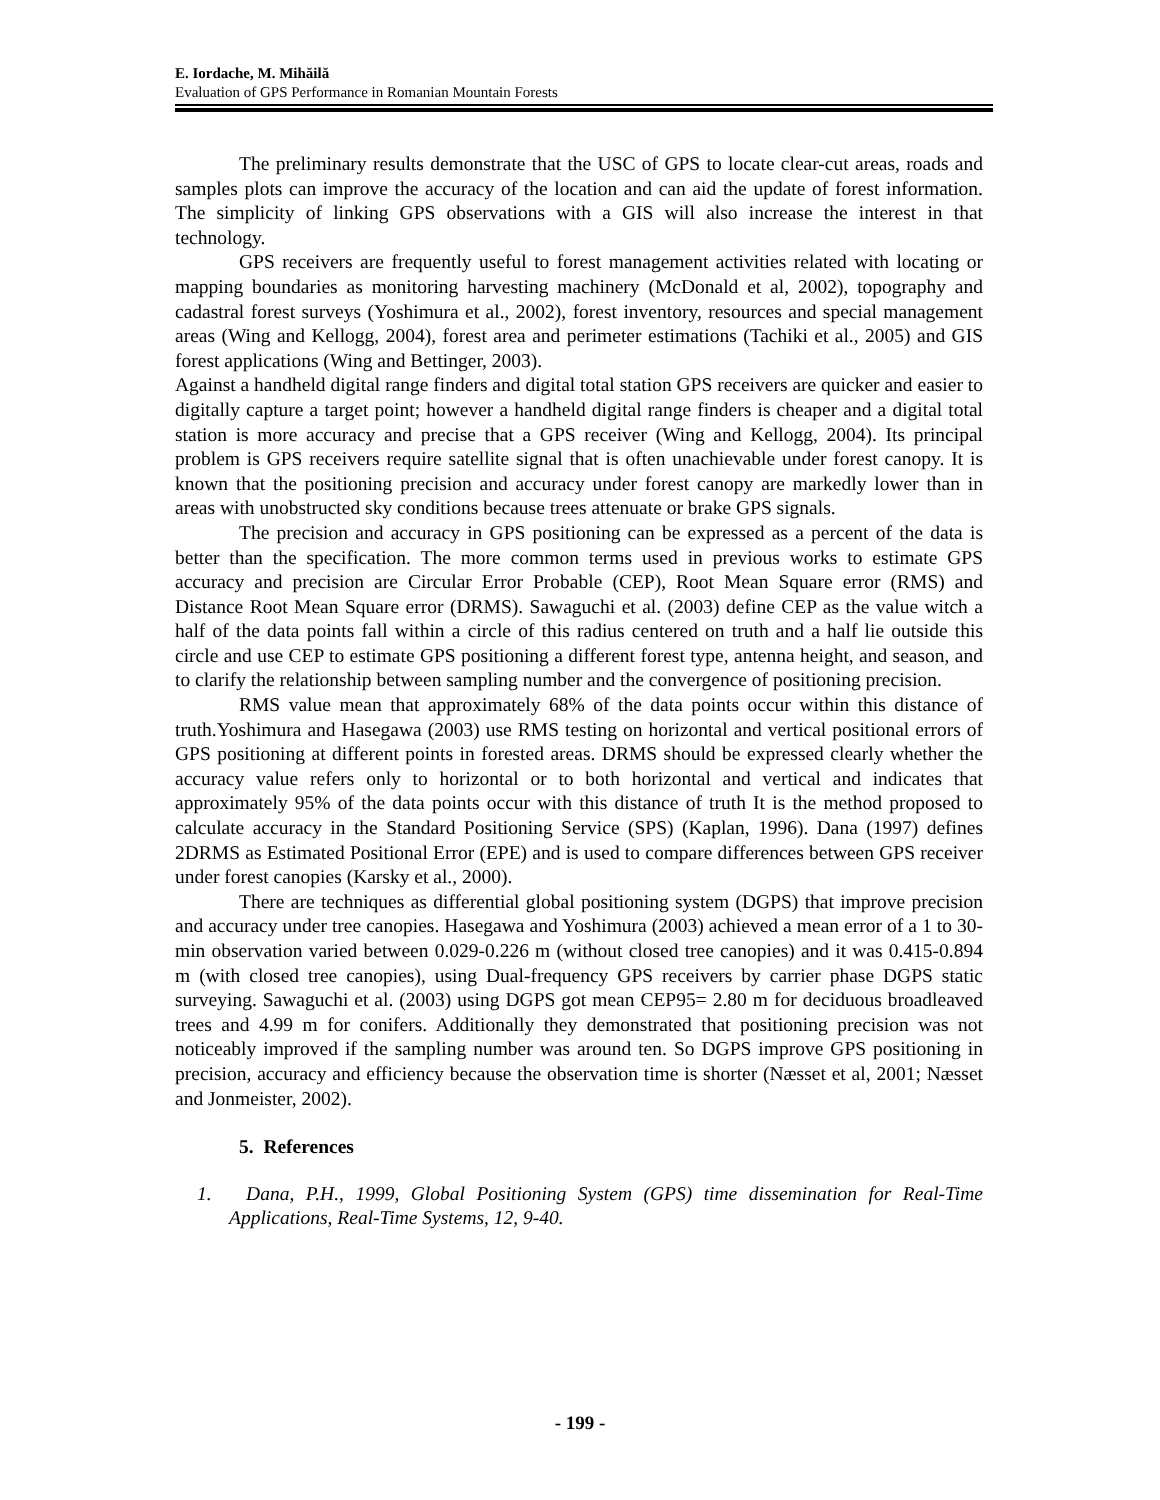E. Iordache, M. Mihăilă
Evaluation of GPS Performance in Romanian Mountain Forests
The preliminary results demonstrate that the USC of GPS to locate clear-cut areas, roads and samples plots can improve the accuracy of the location and can aid the update of forest information. The simplicity of linking GPS observations with a GIS will also increase the interest in that technology.
GPS receivers are frequently useful to forest management activities related with locating or mapping boundaries as monitoring harvesting machinery (McDonald et al, 2002), topography and cadastral forest surveys (Yoshimura et al., 2002), forest inventory, resources and special management areas (Wing and Kellogg, 2004), forest area and perimeter estimations (Tachiki et al., 2005) and GIS forest applications (Wing and Bettinger, 2003).
Against a handheld digital range finders and digital total station GPS receivers are quicker and easier to digitally capture a target point; however a handheld digital range finders is cheaper and a digital total station is more accuracy and precise that a GPS receiver (Wing and Kellogg, 2004). Its principal problem is GPS receivers require satellite signal that is often unachievable under forest canopy. It is known that the positioning precision and accuracy under forest canopy are markedly lower than in areas with unobstructed sky conditions because trees attenuate or brake GPS signals.
The precision and accuracy in GPS positioning can be expressed as a percent of the data is better than the specification. The more common terms used in previous works to estimate GPS accuracy and precision are Circular Error Probable (CEP), Root Mean Square error (RMS) and Distance Root Mean Square error (DRMS). Sawaguchi et al. (2003) define CEP as the value witch a half of the data points fall within a circle of this radius centered on truth and a half lie outside this circle and use CEP to estimate GPS positioning a different forest type, antenna height, and season, and to clarify the relationship between sampling number and the convergence of positioning precision.
RMS value mean that approximately 68% of the data points occur within this distance of truth.Yoshimura and Hasegawa (2003) use RMS testing on horizontal and vertical positional errors of GPS positioning at different points in forested areas. DRMS should be expressed clearly whether the accuracy value refers only to horizontal or to both horizontal and vertical and indicates that approximately 95% of the data points occur with this distance of truth It is the method proposed to calculate accuracy in the Standard Positioning Service (SPS) (Kaplan, 1996). Dana (1997) defines 2DRMS as Estimated Positional Error (EPE) and is used to compare differences between GPS receiver under forest canopies (Karsky et al., 2000).
There are techniques as differential global positioning system (DGPS) that improve precision and accuracy under tree canopies. Hasegawa and Yoshimura (2003) achieved a mean error of a 1 to 30-min observation varied between 0.029-0.226 m (without closed tree canopies) and it was 0.415-0.894 m (with closed tree canopies), using Dual-frequency GPS receivers by carrier phase DGPS static surveying. Sawaguchi et al. (2003) using DGPS got mean CEP95= 2.80 m for deciduous broadleaved trees and 4.99 m for conifers. Additionally they demonstrated that positioning precision was not noticeably improved if the sampling number was around ten. So DGPS improve GPS positioning in precision, accuracy and efficiency because the observation time is shorter (Næsset et al, 2001; Næsset and Jonmeister, 2002).
5. References
1. Dana, P.H., 1999, Global Positioning System (GPS) time dissemination for Real-Time Applications, Real-Time Systems, 12, 9-40.
- 199 -